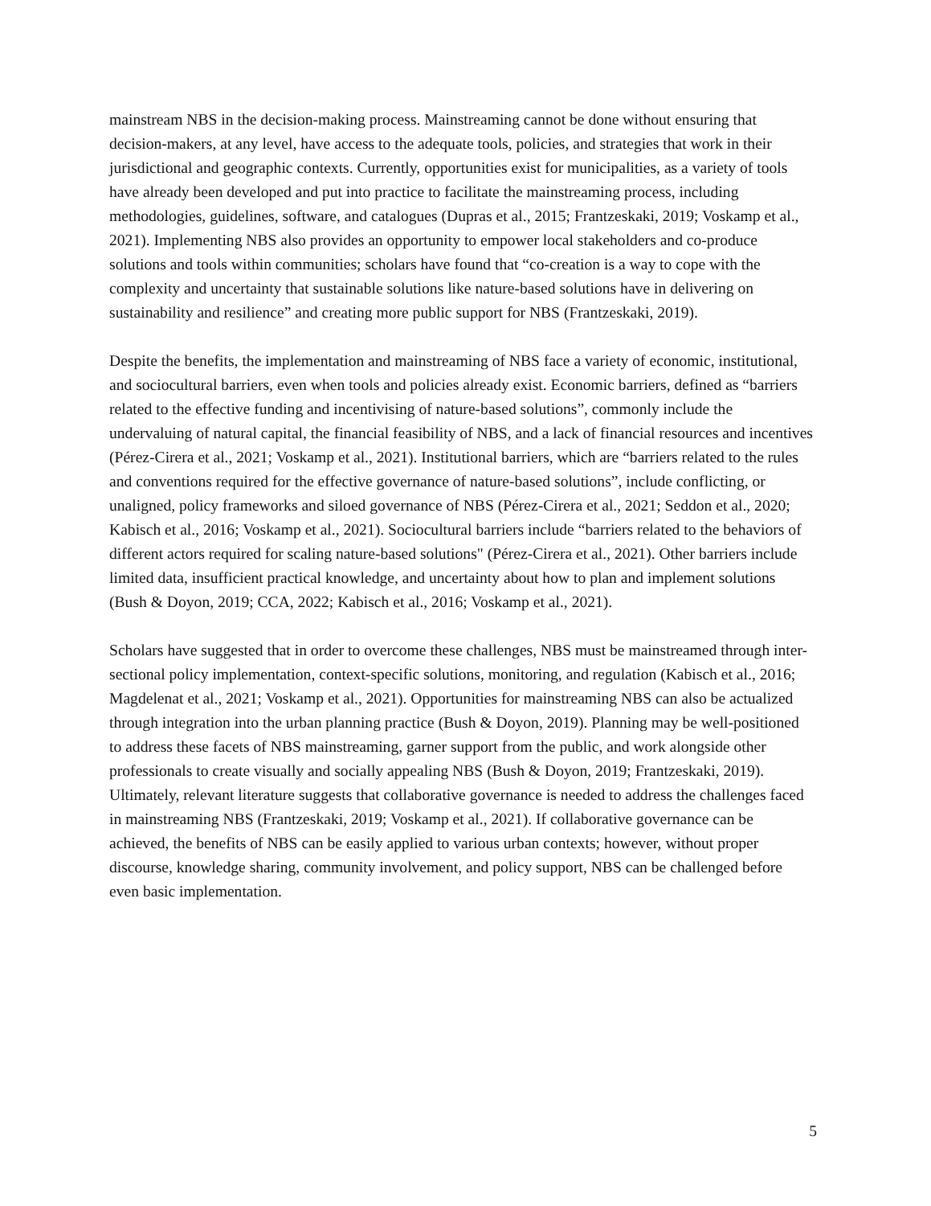mainstream NBS in the decision-making process. Mainstreaming cannot be done without ensuring that decision-makers, at any level, have access to the adequate tools, policies, and strategies that work in their jurisdictional and geographic contexts. Currently, opportunities exist for municipalities, as a variety of tools have already been developed and put into practice to facilitate the mainstreaming process, including methodologies, guidelines, software, and catalogues (Dupras et al., 2015; Frantzeskaki, 2019; Voskamp et al., 2021). Implementing NBS also provides an opportunity to empower local stakeholders and co-produce solutions and tools within communities; scholars have found that “co-creation is a way to cope with the complexity and uncertainty that sustainable solutions like nature-based solutions have in delivering on sustainability and resilience” and creating more public support for NBS (Frantzeskaki, 2019).
Despite the benefits, the implementation and mainstreaming of NBS face a variety of economic, institutional, and sociocultural barriers, even when tools and policies already exist. Economic barriers, defined as “barriers related to the effective funding and incentivising of nature-based solutions”, commonly include the undervaluing of natural capital, the financial feasibility of NBS, and a lack of financial resources and incentives (Pérez-Cirera et al., 2021; Voskamp et al., 2021). Institutional barriers, which are “barriers related to the rules and conventions required for the effective governance of nature-based solutions”, include conflicting, or unaligned, policy frameworks and siloed governance of NBS (Pérez-Cirera et al., 2021; Seddon et al., 2020; Kabisch et al., 2016; Voskamp et al., 2021). Sociocultural barriers include “barriers related to the behaviors of different actors required for scaling nature-based solutions" (Pérez-Cirera et al., 2021). Other barriers include limited data, insufficient practical knowledge, and uncertainty about how to plan and implement solutions (Bush & Doyon, 2019; CCA, 2022; Kabisch et al., 2016; Voskamp et al., 2021).
Scholars have suggested that in order to overcome these challenges, NBS must be mainstreamed through inter-sectional policy implementation, context-specific solutions, monitoring, and regulation (Kabisch et al., 2016; Magdelenat et al., 2021; Voskamp et al., 2021). Opportunities for mainstreaming NBS can also be actualized through integration into the urban planning practice (Bush & Doyon, 2019). Planning may be well-positioned to address these facets of NBS mainstreaming, garner support from the public, and work alongside other professionals to create visually and socially appealing NBS (Bush & Doyon, 2019; Frantzeskaki, 2019). Ultimately, relevant literature suggests that collaborative governance is needed to address the challenges faced in mainstreaming NBS (Frantzeskaki, 2019; Voskamp et al., 2021). If collaborative governance can be achieved, the benefits of NBS can be easily applied to various urban contexts; however, without proper discourse, knowledge sharing, community involvement, and policy support, NBS can be challenged before even basic implementation.
5